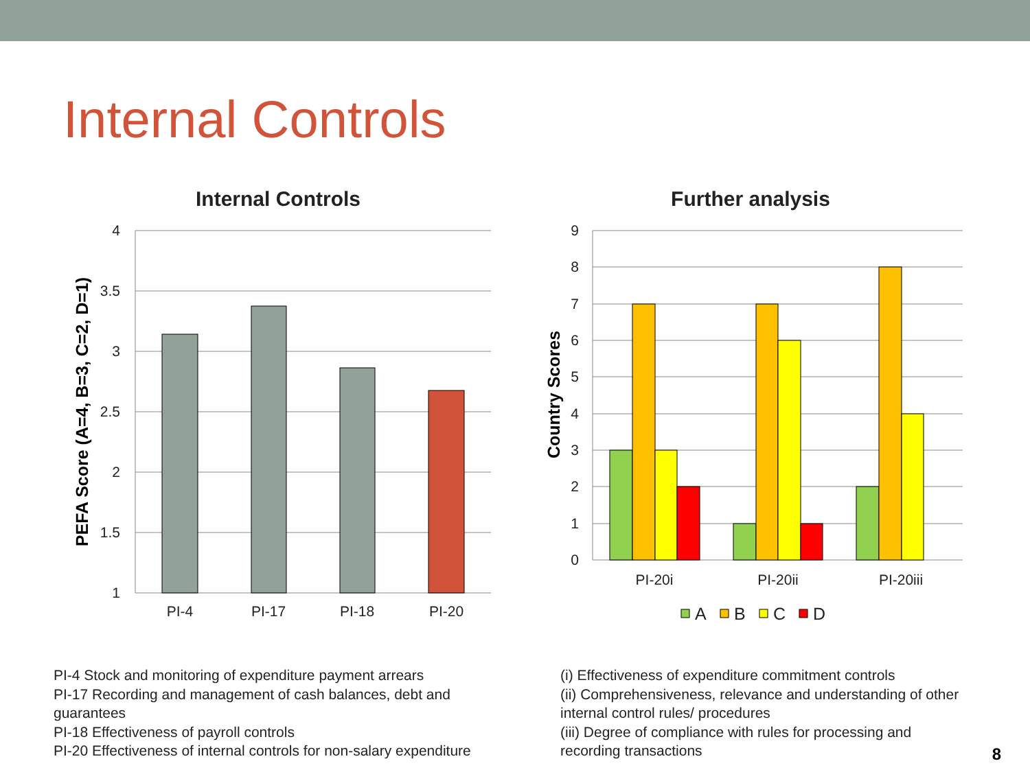Internal Controls
Internal Controls
4
3.5
3
2.5
2
1.5
1
PI-4
PI-17
PI-18
PI-20
PEFA Score (A=4, B=3, C=2, D=1)
Further analysis
9
8
7
6
5
4
3
2
1
0
PI-20i
PI-20ii
PI-20iii
Country Scores
A
B
C
D
PI-4 Stock and monitoring of expenditure payment arrears
PI-17 Recording and management of cash balances, debt and guarantees
PI-18 Effectiveness of payroll controls
PI-20 Effectiveness of internal controls for non-salary expenditure
(i) Effectiveness of expenditure commitment controls
(ii) Comprehensiveness, relevance and understanding of other internal control rules/ procedures
(iii) Degree of compliance with rules for processing and recording transactions
8